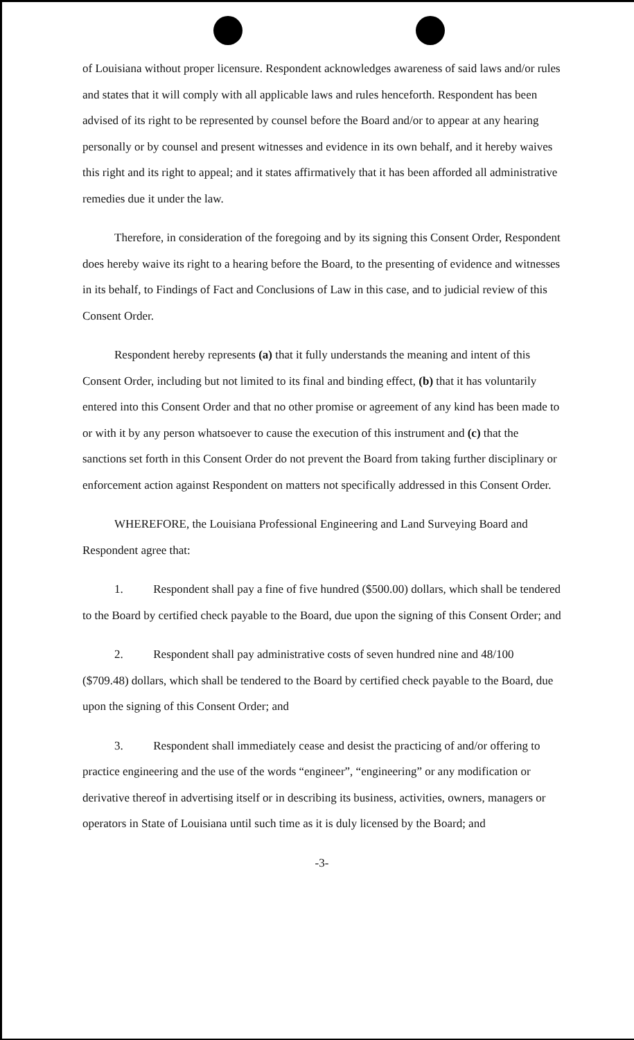of Louisiana without proper licensure. Respondent acknowledges awareness of said laws and/or rules and states that it will comply with all applicable laws and rules henceforth. Respondent has been advised of its right to be represented by counsel before the Board and/or to appear at any hearing personally or by counsel and present witnesses and evidence in its own behalf, and it hereby waives this right and its right to appeal; and it states affirmatively that it has been afforded all administrative remedies due it under the law.
Therefore, in consideration of the foregoing and by its signing this Consent Order, Respondent does hereby waive its right to a hearing before the Board, to the presenting of evidence and witnesses in its behalf, to Findings of Fact and Conclusions of Law in this case, and to judicial review of this Consent Order.
Respondent hereby represents (a) that it fully understands the meaning and intent of this Consent Order, including but not limited to its final and binding effect, (b) that it has voluntarily entered into this Consent Order and that no other promise or agreement of any kind has been made to or with it by any person whatsoever to cause the execution of this instrument and (c) that the sanctions set forth in this Consent Order do not prevent the Board from taking further disciplinary or enforcement action against Respondent on matters not specifically addressed in this Consent Order.
WHEREFORE, the Louisiana Professional Engineering and Land Surveying Board and Respondent agree that:
1. Respondent shall pay a fine of five hundred ($500.00) dollars, which shall be tendered to the Board by certified check payable to the Board, due upon the signing of this Consent Order; and
2. Respondent shall pay administrative costs of seven hundred nine and 48/100 ($709.48) dollars, which shall be tendered to the Board by certified check payable to the Board, due upon the signing of this Consent Order; and
3. Respondent shall immediately cease and desist the practicing of and/or offering to practice engineering and the use of the words “engineer”, “engineering” or any modification or derivative thereof in advertising itself or in describing its business, activities, owners, managers or operators in State of Louisiana until such time as it is duly licensed by the Board; and
-3-